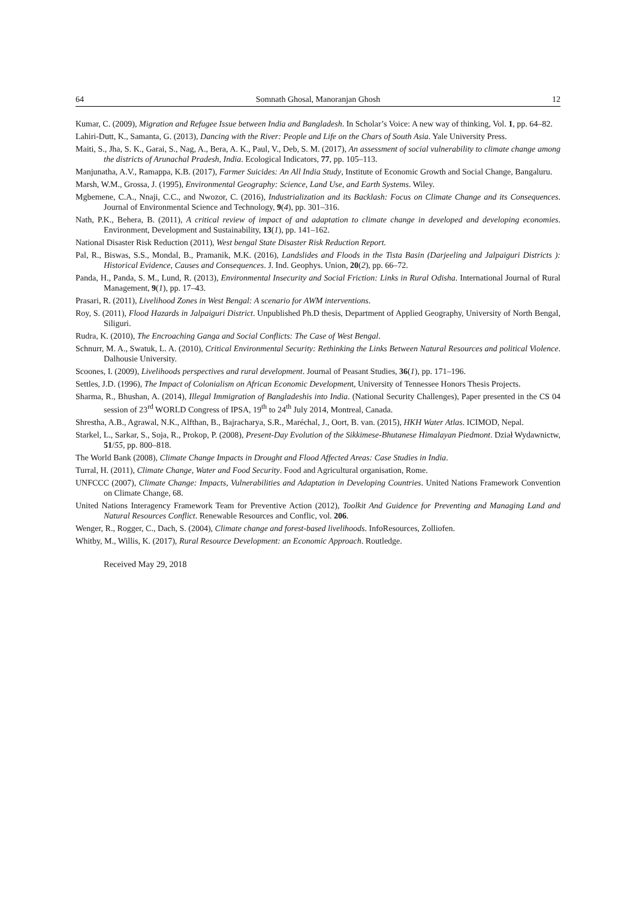64 Somnath Ghosal, Manoranjan Ghosh 12
Kumar, C. (2009), Migration and Refugee Issue between India and Bangladesh. In Scholar’s Voice: A new way of thinking, Vol. 1, pp. 64–82.
Lahiri-Dutt, K., Samanta, G. (2013), Dancing with the River: People and Life on the Chars of South Asia. Yale University Press.
Maiti, S., Jha, S. K., Garai, S., Nag, A., Bera, A. K., Paul, V., Deb, S. M. (2017), An assessment of social vulnerability to climate change among the districts of Arunachal Pradesh, India. Ecological Indicators, 77, pp. 105–113.
Manjunatha, A.V., Ramappa, K.B. (2017), Farmer Suicides: An All India Study, Institute of Economic Growth and Social Change, Bangaluru.
Marsh, W.M., Grossa, J. (1995), Environmental Geography: Science, Land Use, and Earth Systems. Wiley.
Mgbemene, C.A., Nnaji, C.C., and Nwozor, C. (2016), Industrialization and its Backlash: Focus on Climate Change and its Consequences. Journal of Environmental Science and Technology, 9(4), pp. 301–316.
Nath, P.K., Behera, B. (2011), A critical review of impact of and adaptation to climate change in developed and developing economies. Environment, Development and Sustainability, 13(1), pp. 141–162.
National Disaster Risk Reduction (2011), West bengal State Disaster Risk Reduction Report.
Pal, R., Biswas, S.S., Mondal, B., Pramanik, M.K. (2016), Landslides and Floods in the Tista Basin (Darjeeling and Jalpaiguri Districts ): Historical Evidence, Causes and Consequences. J. Ind. Geophys. Union, 20(2), pp. 66–72.
Panda, H., Panda, S. M., Lund, R. (2013), Environmental Insecurity and Social Friction: Links in Rural Odisha. International Journal of Rural Management, 9(1), pp. 17–43.
Prasari, R. (2011), Livelihood Zones in West Bengal: A scenario for AWM interventions.
Roy, S. (2011), Flood Hazards in Jalpaiguri District. Unpublished Ph.D thesis, Department of Applied Geography, University of North Bengal, Siliguri.
Rudra, K. (2010), The Encroaching Ganga and Social Conflicts: The Case of West Bengal.
Schnurr, M. A., Swatuk, L. A. (2010), Critical Environmental Security: Rethinking the Links Between Natural Resources and political Violence. Dalhousie University.
Scoones, I. (2009), Livelihoods perspectives and rural development. Journal of Peasant Studies, 36(1), pp. 171–196.
Settles, J.D. (1996), The Impact of Colonialism on African Economic Development, University of Tennessee Honors Thesis Projects.
Sharma, R., Bhushan, A. (2014), Illegal Immigration of Bangladeshis into India. (National Security Challenges), Paper presented in the CS 04 session of 23<sup>rd</sup> WORLD Congress of IPSA, 19<sup>th</sup> to 24<sup>th</sup> July 2014, Montreal, Canada.
Shrestha, A.B., Agrawal, N.K., Alfthan, B., Bajracharya, S.R., Maréchal, J., Oort, B. van. (2015), HKH Water Atlas. ICIMOD, Nepal.
Starkel, L., Sarkar, S., Soja, R., Prokop, P. (2008), Present-Day Evolution of the Sikkimese-Bhutanese Himalayan Piedmont. Dział Wydawnictw, 51/55, pp. 800–818.
The World Bank (2008), Climate Change Impacts in Drought and Flood Affected Areas: Case Studies in India.
Turral, H. (2011), Climate Change, Water and Food Security. Food and Agricultural organisation, Rome.
UNFCCC (2007), Climate Change: Impacts, Vulnerabilities and Adaptation in Developing Countries. United Nations Framework Convention on Climate Change, 68.
United Nations Interagency Framework Team for Preventive Action (2012), Toolkit And Guidence for Preventing and Managing Land and Natural Resources Conflict. Renewable Resources and Conflic, vol. 206.
Wenger, R., Rogger, C., Dach, S. (2004), Climate change and forest-based livelihoods. InfoResources, Zolliofen.
Whitby, M., Willis, K. (2017), Rural Resource Development: an Economic Approach. Routledge.
Received May 29, 2018